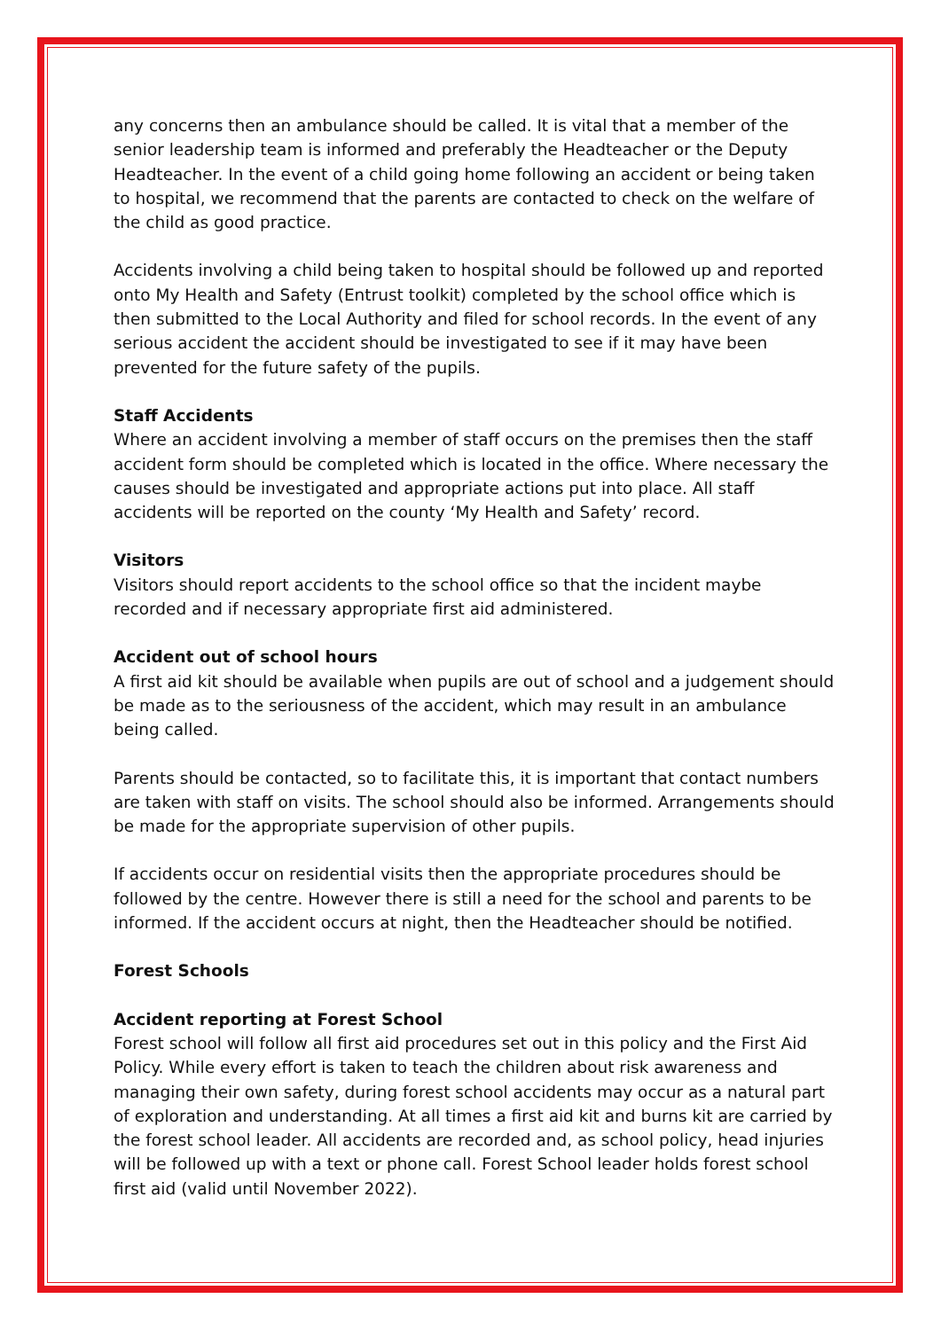any concerns then an ambulance should be called. It is vital that a member of the senior leadership team is informed and preferably the Headteacher or the Deputy Headteacher. In the event of a child going home following an accident or being taken to hospital, we recommend that the parents are contacted to check on the welfare of the child as good practice.
Accidents involving a child being taken to hospital should be followed up and reported onto My Health and Safety (Entrust toolkit) completed by the school office which is then submitted to the Local Authority and filed for school records. In the event of any serious accident the accident should be investigated to see if it may have been prevented for the future safety of the pupils.
Staff Accidents
Where an accident involving a member of staff occurs on the premises then the staff accident form should be completed which is located in the office. Where necessary the causes should be investigated and appropriate actions put into place. All staff accidents will be reported on the county ‘My Health and Safety’ record.
Visitors
Visitors should report accidents to the school office so that the incident maybe recorded and if necessary appropriate first aid administered.
Accident out of school hours
A first aid kit should be available when pupils are out of school and a judgement should be made as to the seriousness of the accident, which may result in an ambulance being called.
Parents should be contacted, so to facilitate this, it is important that contact numbers are taken with staff on visits. The school should also be informed. Arrangements should be made for the appropriate supervision of other pupils.
If accidents occur on residential visits then the appropriate procedures should be followed by the centre. However there is still a need for the school and parents to be informed. If the accident occurs at night, then the Headteacher should be notified.
Forest Schools
Accident reporting at Forest School
Forest school will follow all first aid procedures set out in this policy and the First Aid Policy. While every effort is taken to teach the children about risk awareness and managing their own safety, during forest school accidents may occur as a natural part of exploration and understanding. At all times a first aid kit and burns kit are carried by the forest school leader. All accidents are recorded and, as school policy, head injuries will be followed up with a text or phone call. Forest School leader holds forest school first aid (valid until November 2022).